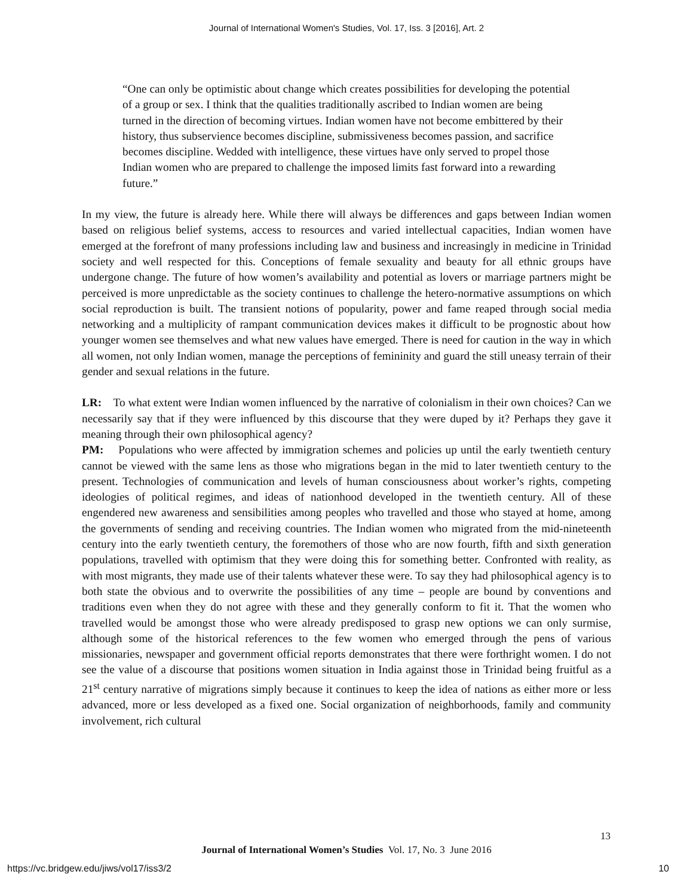Journal of International Women's Studies, Vol. 17, Iss. 3 [2016], Art. 2
“One can only be optimistic about change which creates possibilities for developing the potential of a group or sex. I think that the qualities traditionally ascribed to Indian women are being turned in the direction of becoming virtues. Indian women have not become embittered by their history, thus subservience becomes discipline, submissiveness becomes passion, and sacrifice becomes discipline. Wedded with intelligence, these virtues have only served to propel those Indian women who are prepared to challenge the imposed limits fast forward into a rewarding future.”
In my view, the future is already here. While there will always be differences and gaps between Indian women based on religious belief systems, access to resources and varied intellectual capacities, Indian women have emerged at the forefront of many professions including law and business and increasingly in medicine in Trinidad society and well respected for this. Conceptions of female sexuality and beauty for all ethnic groups have undergone change. The future of how women’s availability and potential as lovers or marriage partners might be perceived is more unpredictable as the society continues to challenge the hetero-normative assumptions on which social reproduction is built. The transient notions of popularity, power and fame reaped through social media networking and a multiplicity of rampant communication devices makes it difficult to be prognostic about how younger women see themselves and what new values have emerged. There is need for caution in the way in which all women, not only Indian women, manage the perceptions of femininity and guard the still uneasy terrain of their gender and sexual relations in the future.
LR: To what extent were Indian women influenced by the narrative of colonialism in their own choices? Can we necessarily say that if they were influenced by this discourse that they were duped by it? Perhaps they gave it meaning through their own philosophical agency?
PM: Populations who were affected by immigration schemes and policies up until the early twentieth century cannot be viewed with the same lens as those who migrations began in the mid to later twentieth century to the present. Technologies of communication and levels of human consciousness about worker’s rights, competing ideologies of political regimes, and ideas of nationhood developed in the twentieth century. All of these engendered new awareness and sensibilities among peoples who travelled and those who stayed at home, among the governments of sending and receiving countries. The Indian women who migrated from the mid-nineteenth century into the early twentieth century, the foremothers of those who are now fourth, fifth and sixth generation populations, travelled with optimism that they were doing this for something better. Confronted with reality, as with most migrants, they made use of their talents whatever these were. To say they had philosophical agency is to both state the obvious and to overwrite the possibilities of any time – people are bound by conventions and traditions even when they do not agree with these and they generally conform to fit it. That the women who travelled would be amongst those who were already predisposed to grasp new options we can only surmise, although some of the historical references to the few women who emerged through the pens of various missionaries, newspaper and government official reports demonstrates that there were forthright women. I do not see the value of a discourse that positions women situation in India against those in Trinidad being fruitful as a 21<sup>st</sup> century narrative of migrations simply because it continues to keep the idea of nations as either more or less advanced, more or less developed as a fixed one. Social organization of neighborhoods, family and community involvement, rich cultural
13
Journal of International Women’s Studies Vol. 17, No. 3 June 2016
https://vc.bridgew.edu/jiws/vol17/iss3/2
10